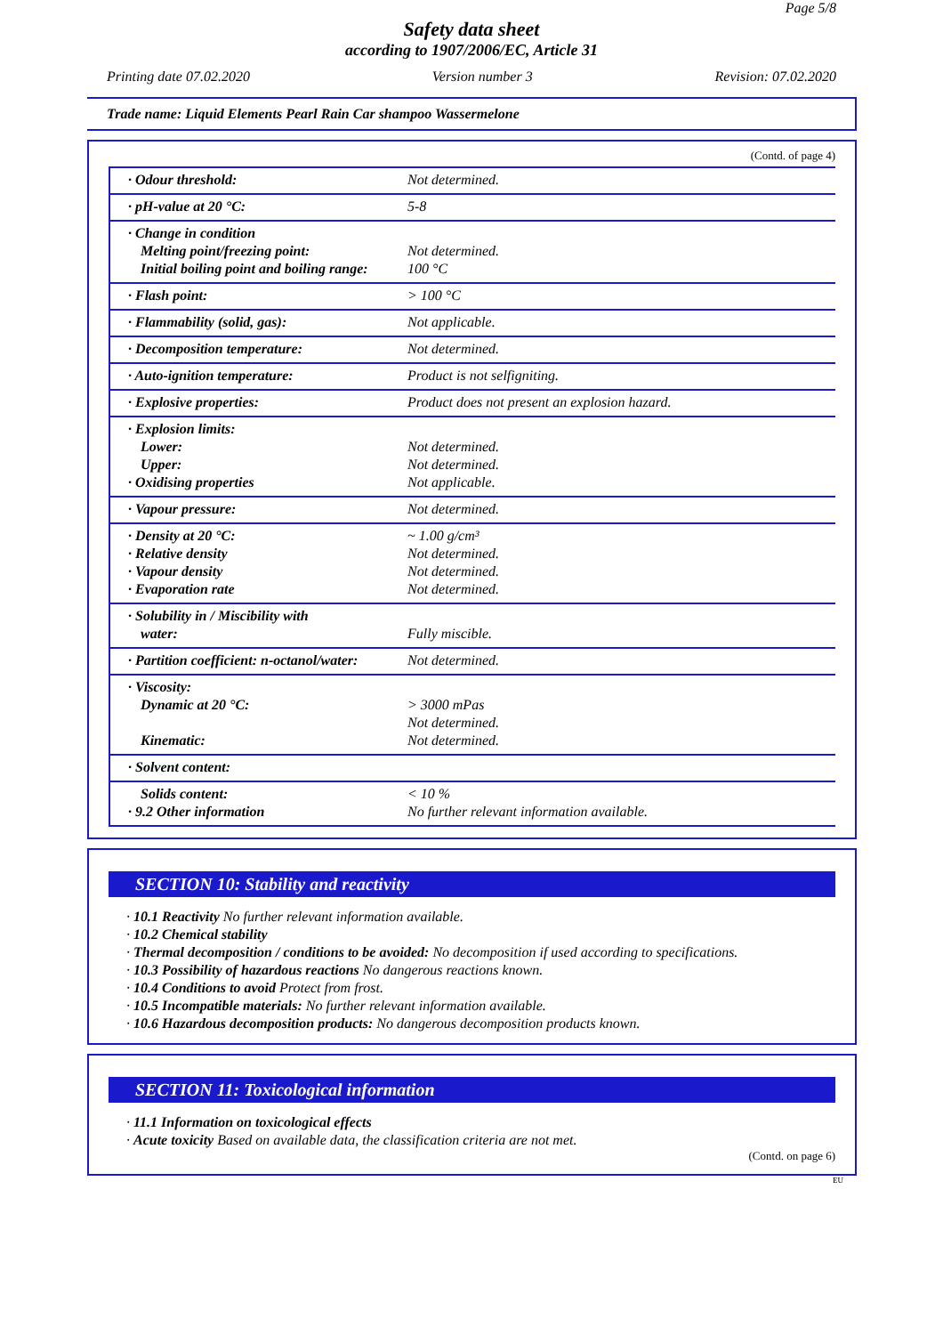Page 5/8
Safety data sheet
according to 1907/2006/EC, Article 31
Printing date 07.02.2020 Version number 3 Revision: 07.02.2020
Trade name: Liquid Elements Pearl Rain Car shampoo Wassermelone
(Contd. of page 4)
| · Odour threshold: | Not determined. |
| · pH-value at 20 °C: | 5-8 |
| · Change in condition Melting point/freezing point: Initial boiling point and boiling range: | Not determined. 100 °C |
| · Flash point: | > 100 °C |
| · Flammability (solid, gas): | Not applicable. |
| · Decomposition temperature: | Not determined. |
| · Auto-ignition temperature: | Product is not selfigniting. |
| · Explosive properties: | Product does not present an explosion hazard. |
| · Explosion limits: Lower: Upper: · Oxidising properties | Not determined. Not determined. Not applicable. |
| · Vapour pressure: | Not determined. |
| · Density at 20 °C: · Relative density · Vapour density · Evaporation rate | ~ 1.00 g/cm³ Not determined. Not determined. Not determined. |
| · Solubility in / Miscibility with water: | Fully miscible. |
| · Partition coefficient: n-octanol/water: | Not determined. |
| · Viscosity: Dynamic at 20 °C: Kinematic: | > 3000 mPas Not determined. Not determined. |
| · Solvent content: | |
| Solids content: · 9.2 Other information | < 10 % No further relevant information available. |
SECTION 10: Stability and reactivity
· 10.1 Reactivity No further relevant information available.
· 10.2 Chemical stability
· Thermal decomposition / conditions to be avoided: No decomposition if used according to specifications.
· 10.3 Possibility of hazardous reactions No dangerous reactions known.
· 10.4 Conditions to avoid Protect from frost.
· 10.5 Incompatible materials: No further relevant information available.
· 10.6 Hazardous decomposition products: No dangerous decomposition products known.
SECTION 11: Toxicological information
· 11.1 Information on toxicological effects
· Acute toxicity Based on available data, the classification criteria are not met.
(Contd. on page 6)
EU